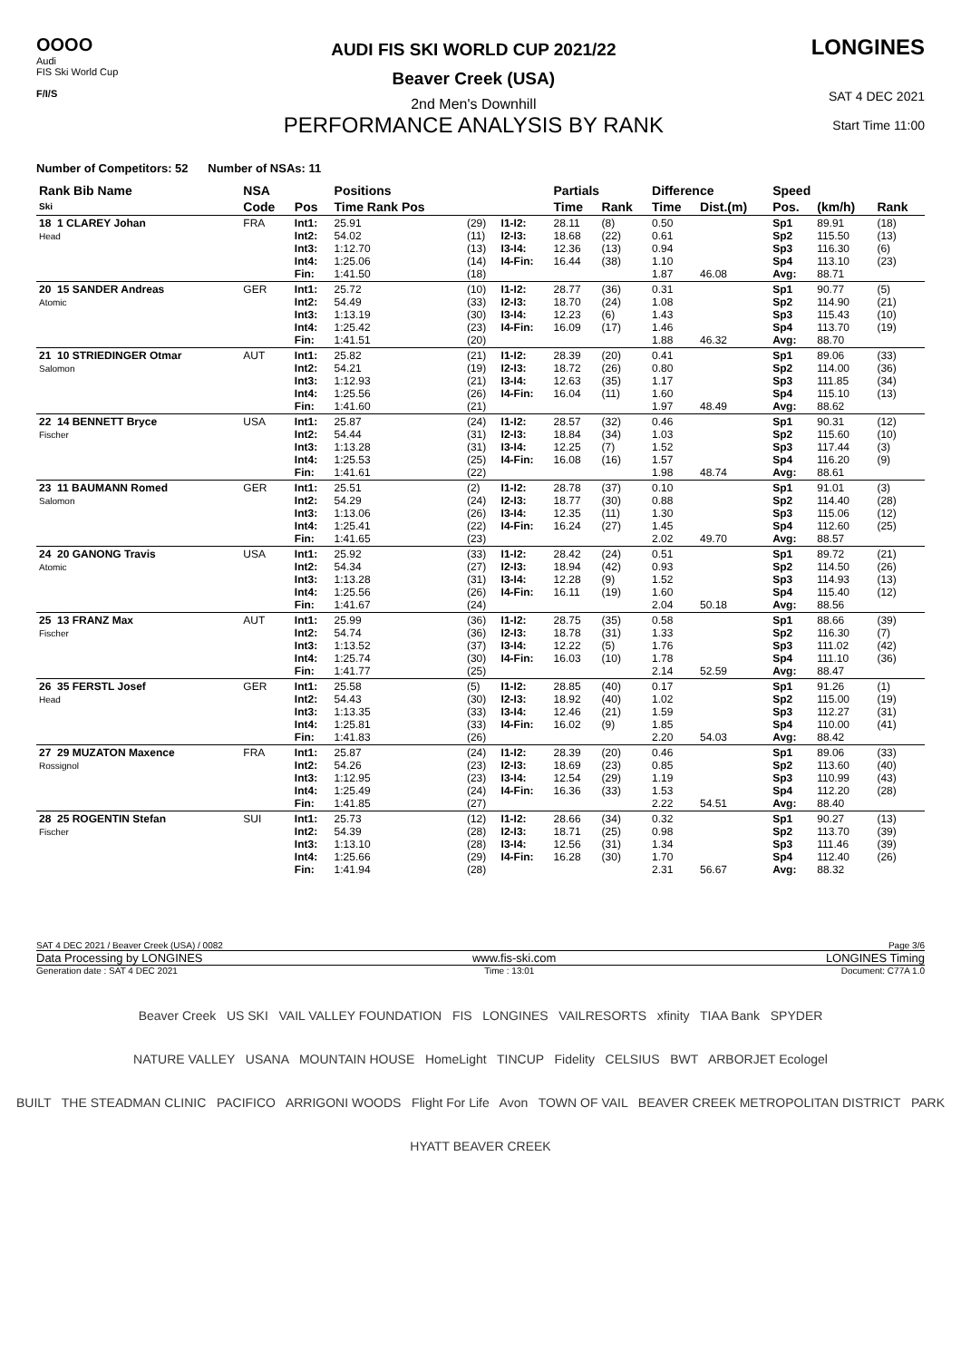OOOO
Audi
FIS Ski World Cup
F/I/S
AUDI FIS SKI WORLD CUP 2021/22
Beaver Creek (USA)
2nd Men's Downhill
PERFORMANCE ANALYSIS BY RANK
LONGINES
SAT 4 DEC 2021
Start Time 11:00
Number of Competitors: 52 Number of NSAs: 11
| Rank Bib Name Ski | NSA | | Positions | | | Partials | | Difference | | Speed | | |
| --- | --- | --- | --- | --- | --- | --- | --- | --- | --- | --- | --- | --- |
| | Code | Pos | Time Rank Pos | | | Time | Rank | Time | Dist.(m) | Pos. | (km/h) | Rank |
| 18 1 CLAREY Johan Head | FRA | Int1: Int2: Int3: Int4: Fin: | 25.91 54.02 1:12.70 1:25.06 1:41.50 | (29) (11) (13) (14) (18) | I1-I2: I2-I3: I3-I4: I4-Fin: | 28.11 18.68 12.36 16.44 | (8) (22) (13) (38) | 0.50 0.61 0.94 1.10 1.87 | 46.08 | Sp1 Sp2 Sp3 Sp4 Avg: | 89.91 115.50 116.30 113.10 88.71 | (18) (13) (6) (23) |
| 20 15 SANDER Andreas Atomic | GER | Int1: Int2: Int3: Int4: Fin: | 25.72 54.49 1:13.19 1:25.42 1:41.51 | (10) (33) (30) (23) (20) | I1-I2: I2-I3: I3-I4: I4-Fin: | 28.77 18.70 12.23 16.09 | (36) (24) (6) (17) | 0.31 1.08 1.43 1.46 1.88 | 46.32 | Sp1 Sp2 Sp3 Sp4 Avg: | 90.77 114.90 115.43 113.70 88.70 | (5) (21) (10) (19) |
| 21 10 STRIEDINGER Otmar Salomon | AUT | Int1: Int2: Int3: Int4: Fin: | 25.82 54.21 1:12.93 1:25.56 1:41.60 | (21) (19) (21) (26) (21) | I1-I2: I2-I3: I3-I4: I4-Fin: | 28.39 18.72 12.63 16.04 | (20) (26) (35) (11) | 0.41 0.80 1.17 1.60 1.97 | 48.49 | Sp1 Sp2 Sp3 Sp4 Avg: | 89.06 114.00 111.85 115.10 88.62 | (33) (36) (34) (13) |
| 22 14 BENNETT Bryce Fischer | USA | Int1: Int2: Int3: Int4: Fin: | 25.87 54.44 1:13.28 1:25.53 1:41.61 | (24) (31) (31) (25) (22) | I1-I2: I2-I3: I3-I4: I4-Fin: | 28.57 18.84 12.25 16.08 | (32) (34) (7) (16) | 0.46 1.03 1.52 1.57 1.98 | 48.74 | Sp1 Sp2 Sp3 Sp4 Avg: | 90.31 115.60 117.44 116.20 88.61 | (12) (10) (3) (9) |
| 23 11 BAUMANN Romed Salomon | GER | Int1: Int2: Int3: Int4: Fin: | 25.51 54.29 1:13.06 1:25.41 1:41.65 | (2) (24) (26) (22) (23) | I1-I2: I2-I3: I3-I4: I4-Fin: | 28.78 18.77 12.35 16.24 | (37) (30) (11) (27) | 0.10 0.88 1.30 1.45 2.02 | 49.70 | Sp1 Sp2 Sp3 Sp4 Avg: | 91.01 114.40 115.06 112.60 88.57 | (3) (28) (12) (25) |
| 24 20 GANONG Travis Atomic | USA | Int1: Int2: Int3: Int4: Fin: | 25.92 54.34 1:13.28 1:25.56 1:41.67 | (33) (27) (31) (26) (24) | I1-I2: I2-I3: I3-I4: I4-Fin: | 28.42 18.94 12.28 16.11 | (24) (42) (9) (19) | 0.51 0.93 1.52 1.60 2.04 | 50.18 | Sp1 Sp2 Sp3 Sp4 Avg: | 89.72 114.50 114.93 115.40 88.56 | (21) (26) (13) (12) |
| 25 13 FRANZ Max Fischer | AUT | Int1: Int2: Int3: Int4: Fin: | 25.99 54.74 1:13.52 1:25.74 1:41.77 | (36) (36) (37) (30) (25) | I1-I2: I2-I3: I3-I4: I4-Fin: | 28.75 18.78 12.22 16.03 | (35) (31) (5) (10) | 0.58 1.33 1.76 1.78 2.14 | 52.59 | Sp1 Sp2 Sp3 Sp4 Avg: | 88.66 116.30 111.02 111.10 88.47 | (39) (7) (42) (36) |
| 26 35 FERSTL Josef Head | GER | Int1: Int2: Int3: Int4: Fin: | 25.58 54.43 1:13.35 1:25.81 1:41.83 | (5) (30) (33) (33) (26) | I1-I2: I2-I3: I3-I4: I4-Fin: | 28.85 18.92 12.46 16.02 | (40) (40) (21) (9) | 0.17 1.02 1.59 1.85 2.20 | 54.03 | Sp1 Sp2 Sp3 Sp4 Avg: | 91.26 115.00 112.27 110.00 88.42 | (1) (19) (31) (41) |
| 27 29 MUZATON Maxence Rossignol | FRA | Int1: Int2: Int3: Int4: Fin: | 25.87 54.26 1:12.95 1:25.49 1:41.85 | (24) (23) (23) (24) (27) | I1-I2: I2-I3: I3-I4: I4-Fin: | 28.39 18.69 12.54 16.36 | (20) (23) (29) (33) | 0.46 0.85 1.19 1.53 2.22 | 54.51 | Sp1 Sp2 Sp3 Sp4 Avg: | 89.06 113.60 110.99 112.20 88.40 | (33) (40) (43) (28) |
| 28 25 ROGENTIN Stefan Fischer | SUI | Int1: Int2: Int3: Int4: Fin: | 25.73 54.39 1:13.10 1:25.66 1:41.94 | (12) (28) (28) (29) (28) | I1-I2: I2-I3: I3-I4: I4-Fin: | 28.66 18.71 12.56 16.28 | (34) (25) (31) (30) | 0.32 0.98 1.34 1.70 2.31 | 56.67 | Sp1 Sp2 Sp3 Sp4 Avg: | 90.27 113.70 111.46 112.40 88.32 | (13) (39) (39) (26) |
SAT 4 DEC 2021 / Beaver Creek (USA) / 0082 Page 3/6
Data Processing by LONGINES www.fis-ski.com LONGINES Timing
Generation date : SAT 4 DEC 2021 Time : 13:01 Document: C77A 1.0
Beaver Creek US SKI VAIL VALLEY FOUNDATION FIS LONGINES VAILRESORTS xfinity TIAA Bank SPYDER
NATURE VALLEY USANA MOUNTAIN HOUSE HomeLight TINCUP Fidelity CELSIUS BWT ARBORJET Ecologel
BUILT THE STEADMAN CLINIC PACIFICO ARRIGONI WOODS Flight For Life Avon TOWN OF VAIL BEAVER CREEK METROPOLITAN DISTRICT PARK HYATT BEAVER CREEK